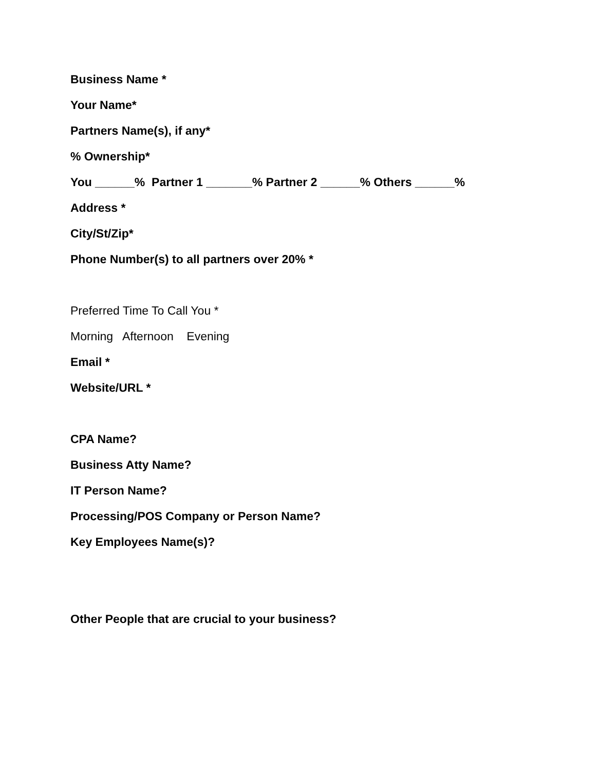Business Name *
Your Name*
Partners Name(s), if any*
% Ownership*
You ______% Partner 1 _______% Partner 2 ______% Others ______%
Address *
City/St/Zip*
Phone Number(s) to all partners over 20% *
Preferred Time To Call You *
Morning Afternoon Evening
Email *
Website/URL *
CPA Name?
Business Atty Name?
IT Person Name?
Processing/POS Company or Person Name?
Key Employees Name(s)?
Other People that are crucial to your business?